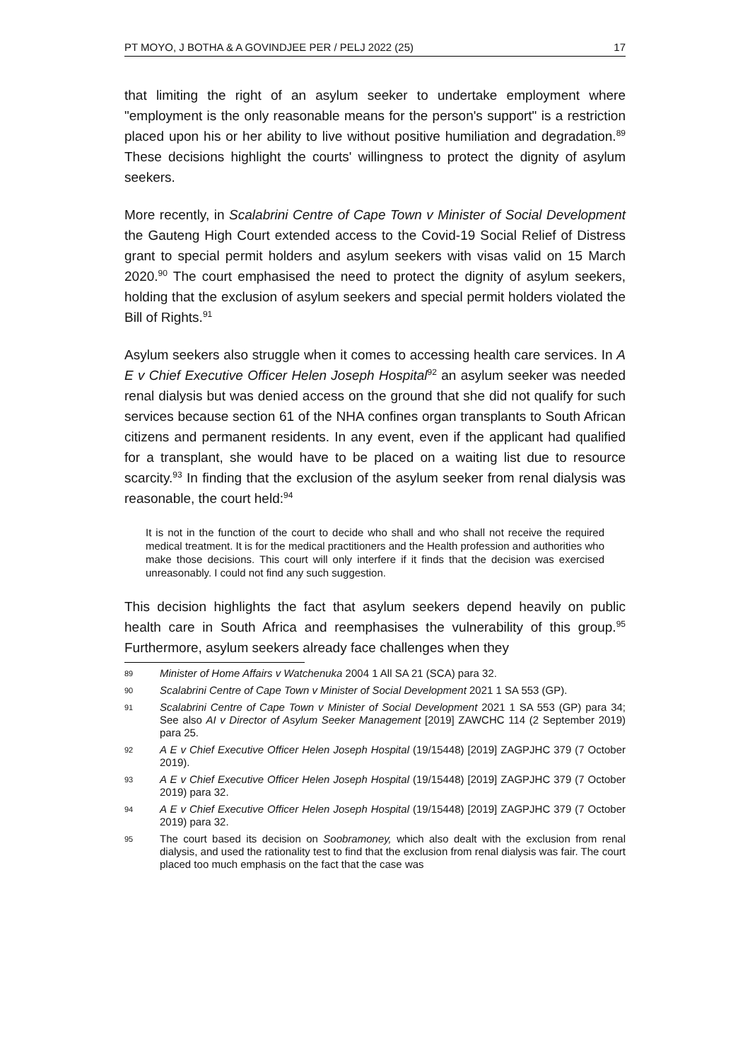PT MOYO, J BOTHA & A GOVINDJEE PER / PELJ 2022 (25) 17
that limiting the right of an asylum seeker to undertake employment where "employment is the only reasonable means for the person's support" is a restriction placed upon his or her ability to live without positive humiliation and degradation.<sup>89</sup> These decisions highlight the courts' willingness to protect the dignity of asylum seekers.
More recently, in Scalabrini Centre of Cape Town v Minister of Social Development the Gauteng High Court extended access to the Covid-19 Social Relief of Distress grant to special permit holders and asylum seekers with visas valid on 15 March 2020.<sup>90</sup> The court emphasised the need to protect the dignity of asylum seekers, holding that the exclusion of asylum seekers and special permit holders violated the Bill of Rights.<sup>91</sup>
Asylum seekers also struggle when it comes to accessing health care services. In A E v Chief Executive Officer Helen Joseph Hospital<sup>92</sup> an asylum seeker was needed renal dialysis but was denied access on the ground that she did not qualify for such services because section 61 of the NHA confines organ transplants to South African citizens and permanent residents. In any event, even if the applicant had qualified for a transplant, she would have to be placed on a waiting list due to resource scarcity.<sup>93</sup> In finding that the exclusion of the asylum seeker from renal dialysis was reasonable, the court held:<sup>94</sup>
It is not in the function of the court to decide who shall and who shall not receive the required medical treatment. It is for the medical practitioners and the Health profession and authorities who make those decisions. This court will only interfere if it finds that the decision was exercised unreasonably. I could not find any such suggestion.
This decision highlights the fact that asylum seekers depend heavily on public health care in South Africa and reemphasises the vulnerability of this group.<sup>95</sup> Furthermore, asylum seekers already face challenges when they
89 Minister of Home Affairs v Watchenuka 2004 1 All SA 21 (SCA) para 32.
90 Scalabrini Centre of Cape Town v Minister of Social Development 2021 1 SA 553 (GP).
91 Scalabrini Centre of Cape Town v Minister of Social Development 2021 1 SA 553 (GP) para 34; See also AI v Director of Asylum Seeker Management [2019] ZAWCHC 114 (2 September 2019) para 25.
92 A E v Chief Executive Officer Helen Joseph Hospital (19/15448) [2019] ZAGPJHC 379 (7 October 2019).
93 A E v Chief Executive Officer Helen Joseph Hospital (19/15448) [2019] ZAGPJHC 379 (7 October 2019) para 32.
94 A E v Chief Executive Officer Helen Joseph Hospital (19/15448) [2019] ZAGPJHC 379 (7 October 2019) para 32.
95 The court based its decision on Soobramoney, which also dealt with the exclusion from renal dialysis, and used the rationality test to find that the exclusion from renal dialysis was fair. The court placed too much emphasis on the fact that the case was